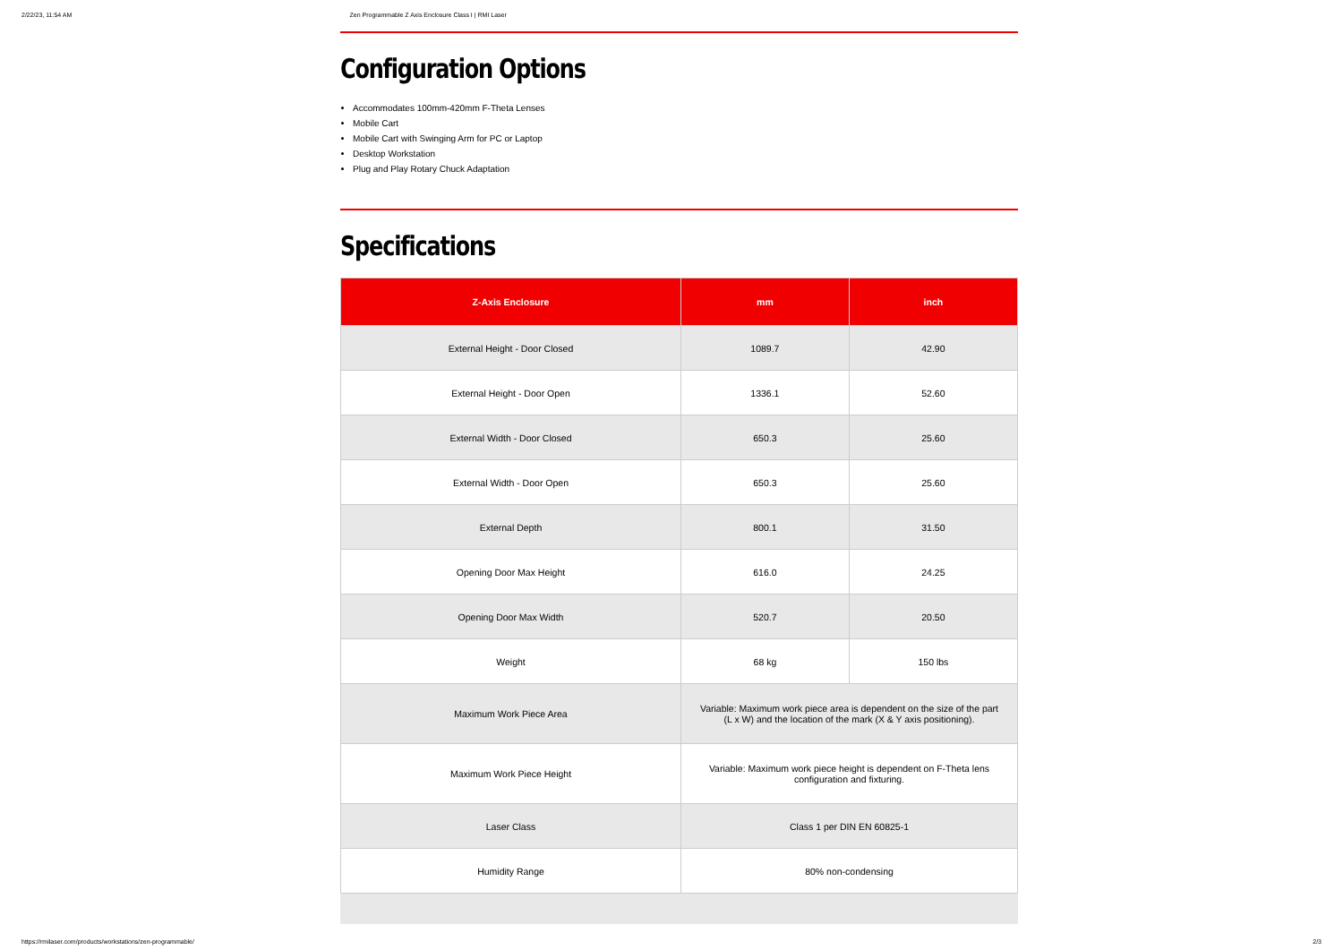2/22/23, 11:54 AM Zen Programmable Z Axis Enclosure Class I | RMI Laser
Configuration Options
Accommodates 100mm-420mm F-Theta Lenses
Mobile Cart
Mobile Cart with Swinging Arm for PC or Laptop
Desktop Workstation
Plug and Play Rotary Chuck Adaptation
Specifications
| Z-Axis Enclosure | mm | inch |
| --- | --- | --- |
| External Height - Door Closed | 1089.7 | 42.90 |
| External Height - Door Open | 1336.1 | 52.60 |
| External Width - Door Closed | 650.3 | 25.60 |
| External Width - Door Open | 650.3 | 25.60 |
| External Depth | 800.1 | 31.50 |
| Opening Door Max Height | 616.0 | 24.25 |
| Opening Door Max Width | 520.7 | 20.50 |
| Weight | 68 kg | 150 lbs |
| Maximum Work Piece Area | Variable: Maximum work piece area is dependent on the size of the part (L x W) and the location of the mark (X & Y axis positioning). | |
| Maximum Work Piece Height | Variable: Maximum work piece height is dependent on F-Theta lens configuration and fixturing. | |
| Laser Class | Class 1 per DIN EN 60825-1 | |
| Humidity Range | 80% non-condensing | |
https://rmilaser.com/products/workstations/zen-programmable/ 2/3